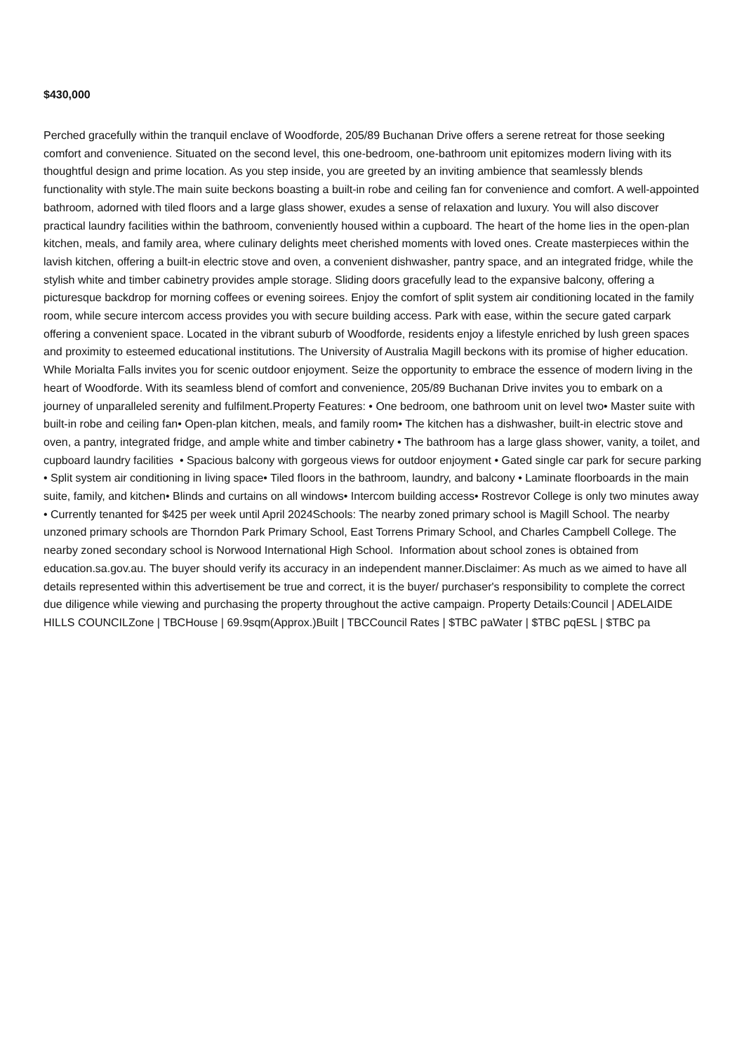$430,000
Perched gracefully within the tranquil enclave of Woodforde, 205/89 Buchanan Drive offers a serene retreat for those seeking comfort and convenience. Situated on the second level, this one-bedroom, one-bathroom unit epitomizes modern living with its thoughtful design and prime location. As you step inside, you are greeted by an inviting ambience that seamlessly blends functionality with style.The main suite beckons boasting a built-in robe and ceiling fan for convenience and comfort. A well-appointed bathroom, adorned with tiled floors and a large glass shower, exudes a sense of relaxation and luxury. You will also discover practical laundry facilities within the bathroom, conveniently housed within a cupboard. The heart of the home lies in the open-plan kitchen, meals, and family area, where culinary delights meet cherished moments with loved ones. Create masterpieces within the lavish kitchen, offering a built-in electric stove and oven, a convenient dishwasher, pantry space, and an integrated fridge, while the stylish white and timber cabinetry provides ample storage. Sliding doors gracefully lead to the expansive balcony, offering a picturesque backdrop for morning coffees or evening soirees. Enjoy the comfort of split system air conditioning located in the family room, while secure intercom access provides you with secure building access. Park with ease, within the secure gated carpark offering a convenient space. Located in the vibrant suburb of Woodforde, residents enjoy a lifestyle enriched by lush green spaces and proximity to esteemed educational institutions. The University of Australia Magill beckons with its promise of higher education. While Morialta Falls invites you for scenic outdoor enjoyment. Seize the opportunity to embrace the essence of modern living in the heart of Woodforde. With its seamless blend of comfort and convenience, 205/89 Buchanan Drive invites you to embark on a journey of unparalleled serenity and fulfilment.Property Features: • One bedroom, one bathroom unit on level two• Master suite with built-in robe and ceiling fan• Open-plan kitchen, meals, and family room• The kitchen has a dishwasher, built-in electric stove and oven, a pantry, integrated fridge, and ample white and timber cabinetry • The bathroom has a large glass shower, vanity, a toilet, and cupboard laundry facilities • Spacious balcony with gorgeous views for outdoor enjoyment • Gated single car park for secure parking • Split system air conditioning in living space• Tiled floors in the bathroom, laundry, and balcony • Laminate floorboards in the main suite, family, and kitchen• Blinds and curtains on all windows• Intercom building access• Rostrevor College is only two minutes away • Currently tenanted for $425 per week until April 2024Schools: The nearby zoned primary school is Magill School. The nearby unzoned primary schools are Thorndon Park Primary School, East Torrens Primary School, and Charles Campbell College. The nearby zoned secondary school is Norwood International High School. Information about school zones is obtained from education.sa.gov.au. The buyer should verify its accuracy in an independent manner.Disclaimer: As much as we aimed to have all details represented within this advertisement be true and correct, it is the buyer/ purchaser's responsibility to complete the correct due diligence while viewing and purchasing the property throughout the active campaign. Property Details:Council | ADELAIDE HILLS COUNCILZone | TBCHouse | 69.9sqm(Approx.)Built | TBCCouncil Rates | $TBC paWater | $TBC pqESL | $TBC pa